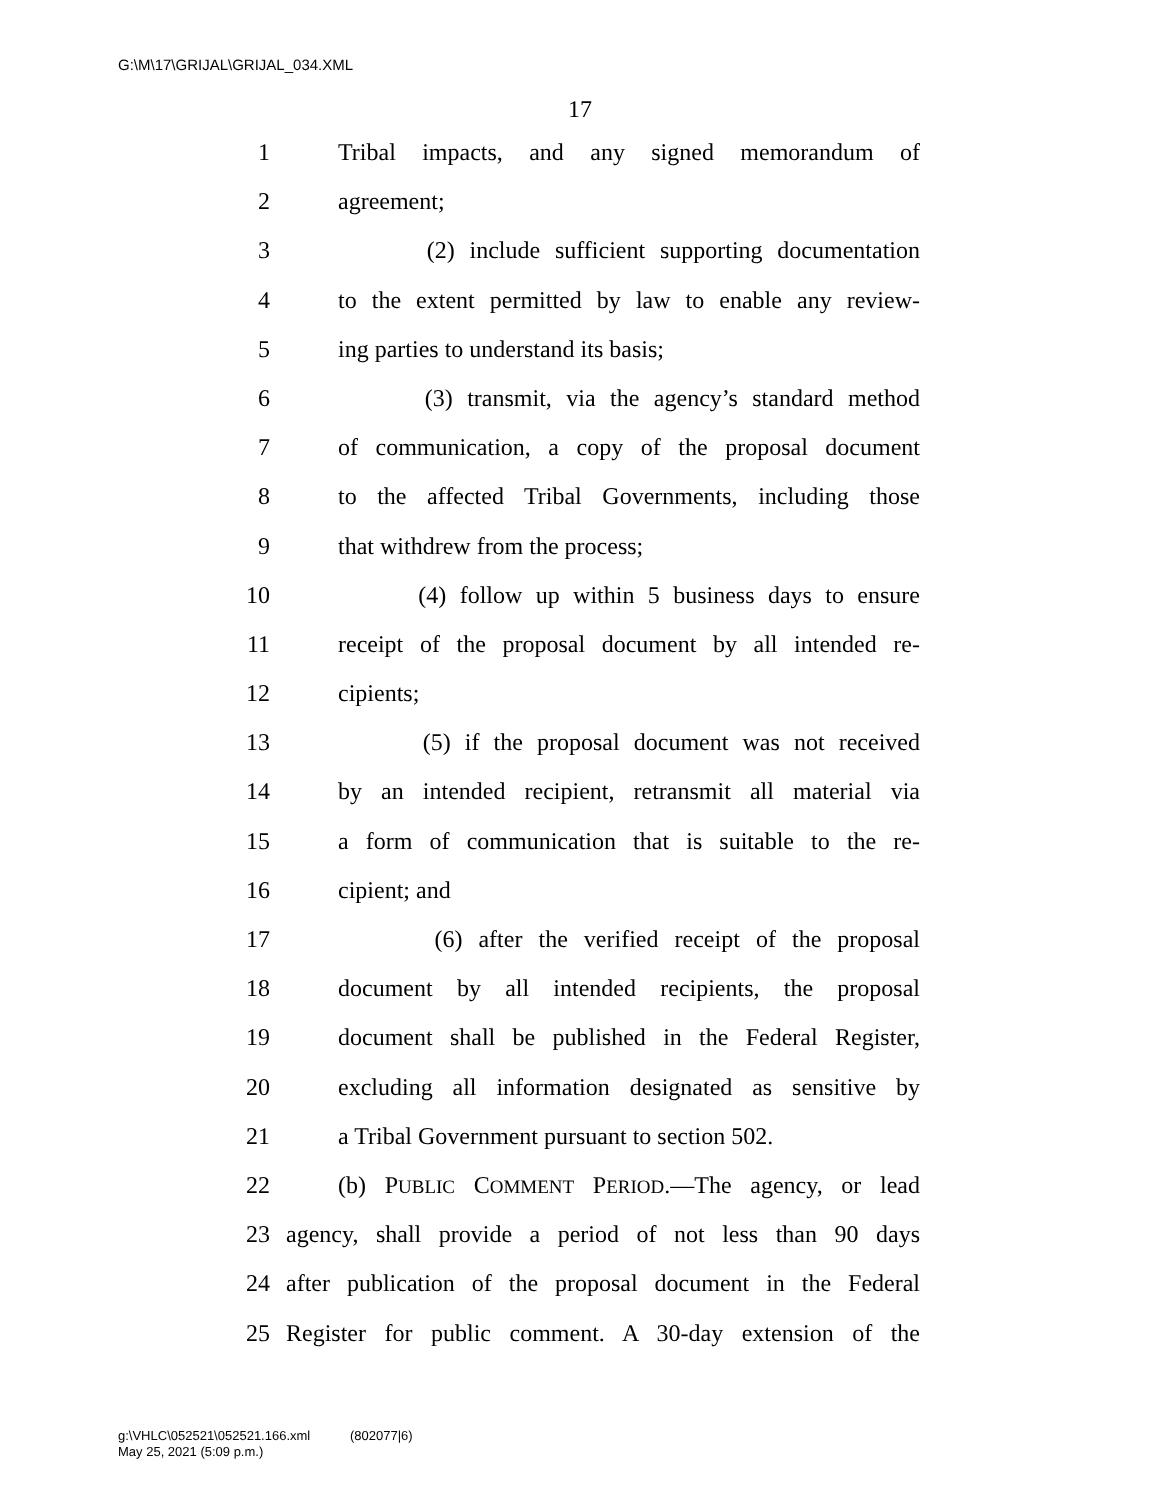G:\M\17\GRIJAL\GRIJAL_034.XML
17
1 Tribal impacts, and any signed memorandum of
2 agreement;
3 (2) include sufficient supporting documentation
4 to the extent permitted by law to enable any review-
5 ing parties to understand its basis;
6 (3) transmit, via the agency’s standard method
7 of communication, a copy of the proposal document
8 to the affected Tribal Governments, including those
9 that withdrew from the process;
10 (4) follow up within 5 business days to ensure
11 receipt of the proposal document by all intended re-
12 cipients;
13 (5) if the proposal document was not received
14 by an intended recipient, retransmit all material via
15 a form of communication that is suitable to the re-
16 cipient; and
17 (6) after the verified receipt of the proposal
18 document by all intended recipients, the proposal
19 document shall be published in the Federal Register,
20 excluding all information designated as sensitive by
21 a Tribal Government pursuant to section 502.
22 (b) PUBLIC COMMENT PERIOD.—The agency, or lead
23 agency, shall provide a period of not less than 90 days
24 after publication of the proposal document in the Federal
25 Register for public comment. A 30-day extension of the
g:\VHLC\052521\052521.166.xml (802077|6)
May 25, 2021 (5:09 p.m.)